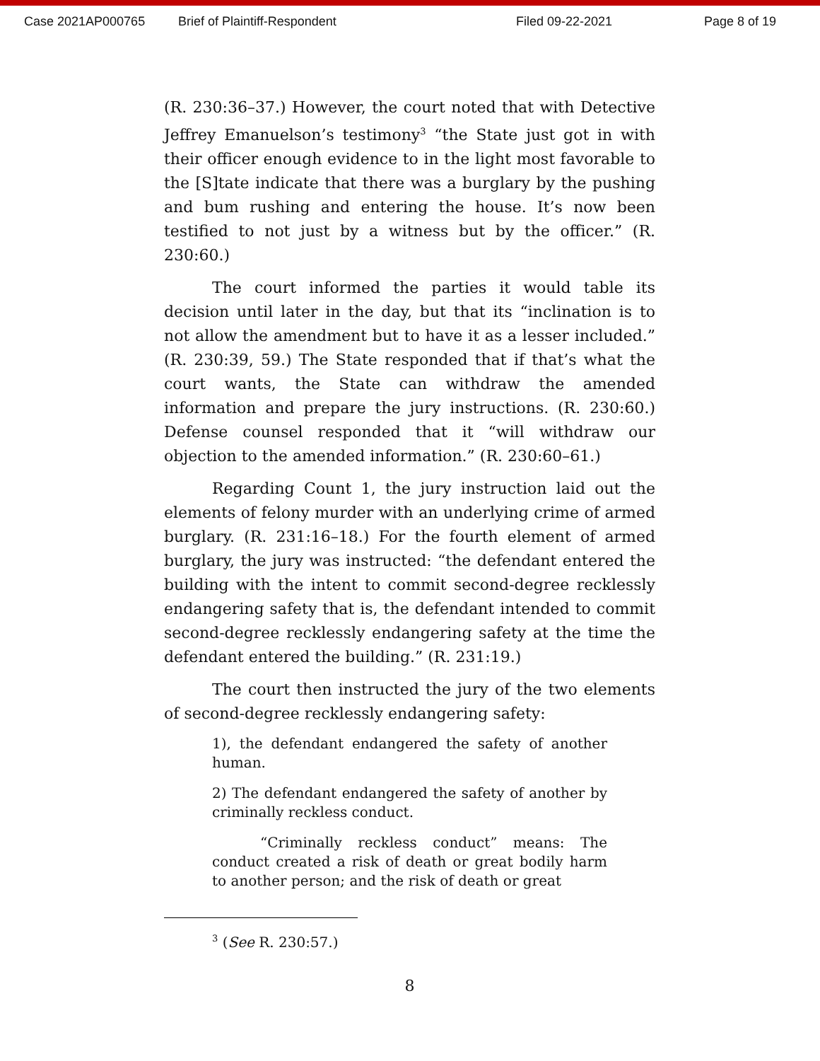Case 2021AP000765 Brief of Plaintiff-Respondent Filed 09-22-2021 Page 8 of 19
(R. 230:36–37.) However, the court noted that with Detective Jeffrey Emanuelson’s testimony<sup>3</sup> “the State just got in with their officer enough evidence to in the light most favorable to the [S]tate indicate that there was a burglary by the pushing and bum rushing and entering the house. It’s now been testified to not just by a witness but by the officer.” (R. 230:60.)
The court informed the parties it would table its decision until later in the day, but that its “inclination is to not allow the amendment but to have it as a lesser included.” (R. 230:39, 59.) The State responded that if that’s what the court wants, the State can withdraw the amended information and prepare the jury instructions. (R. 230:60.) Defense counsel responded that it “will withdraw our objection to the amended information.” (R. 230:60–61.)
Regarding Count 1, the jury instruction laid out the elements of felony murder with an underlying crime of armed burglary. (R. 231:16–18.) For the fourth element of armed burglary, the jury was instructed: “the defendant entered the building with the intent to commit second-degree recklessly endangering safety that is, the defendant intended to commit second-degree recklessly endangering safety at the time the defendant entered the building.” (R. 231:19.)
The court then instructed the jury of the two elements of second-degree recklessly endangering safety:
1), the defendant endangered the safety of another human.
2) The defendant endangered the safety of another by criminally reckless conduct.
“Criminally reckless conduct” means: The conduct created a risk of death or great bodily harm to another person; and the risk of death or great
<sup>3</sup> (See R. 230:57.)
8